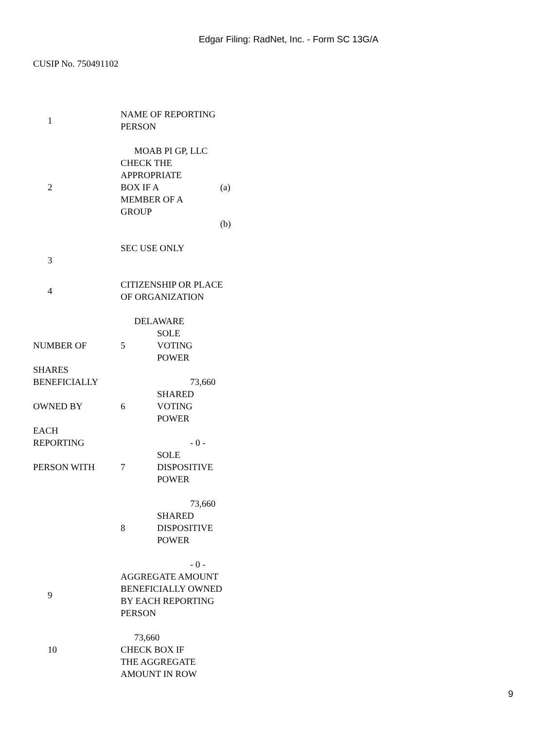Edgar Filing: RadNet, Inc. - Form SC 13G/A
CUSIP No. 750491102
| 1 | NAME OF REPORTING PERSON | |
| | MOAB PI GP, LLC | |
| 2 | CHECK THE APPROPRIATE BOX IF A MEMBER OF A GROUP | (a) |
| | | (b) |
| 3 | SEC USE ONLY | |
| 4 | CITIZENSHIP OR PLACE OF ORGANIZATION | |
| | DELAWARE | |
| NUMBER OF | 5 | SOLE VOTING POWER |
| SHARES BENEFICIALLY | | 73,660 |
| OWNED BY | 6 | SHARED VOTING POWER |
| EACH REPORTING | | - 0 - |
| PERSON WITH | 7 | SOLE DISPOSITIVE POWER |
| | | 73,660 |
| | 8 | SHARED DISPOSITIVE POWER |
| | | - 0 - |
| 9 | AGGREGATE AMOUNT BENEFICIALLY OWNED BY EACH REPORTING PERSON |
| | 73,660 |
| 10 | CHECK BOX IF THE AGGREGATE AMOUNT IN ROW |
9